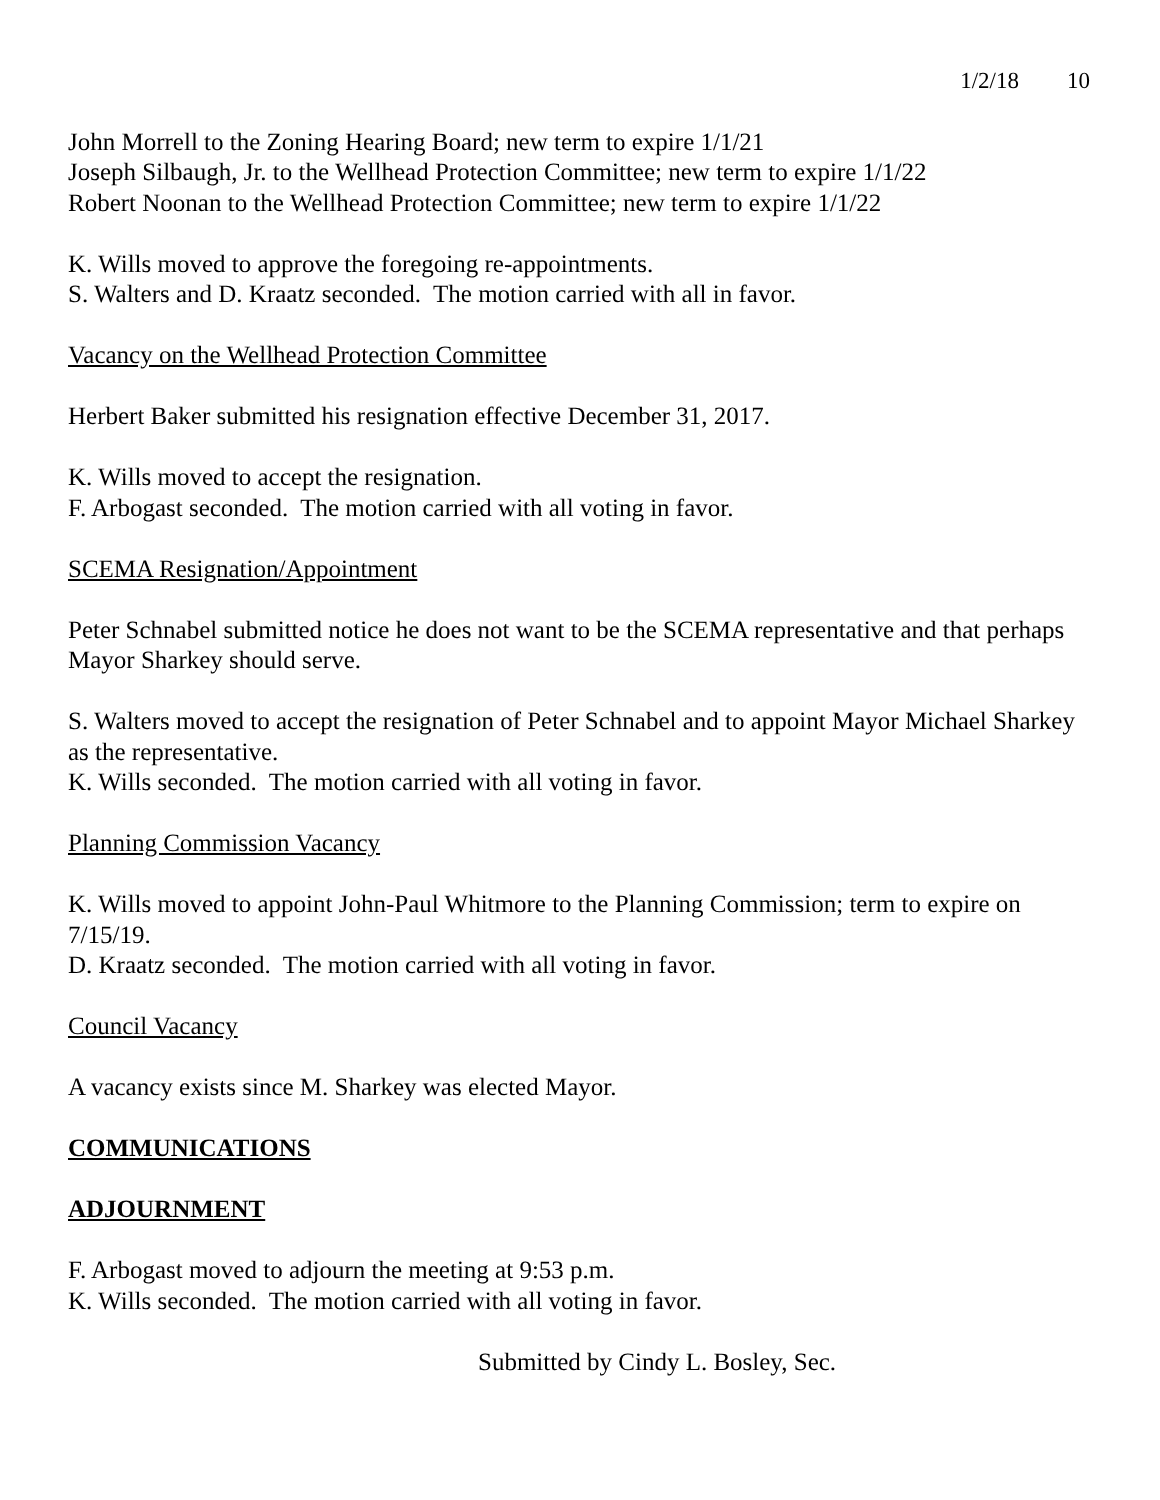1/2/18 10
John Morrell to the Zoning Hearing Board; new term to expire 1/1/21
Joseph Silbaugh, Jr. to the Wellhead Protection Committee; new term to expire 1/1/22
Robert Noonan to the Wellhead Protection Committee; new term to expire 1/1/22
K. Wills moved to approve the foregoing re-appointments.
S. Walters and D. Kraatz seconded. The motion carried with all in favor.
Vacancy on the Wellhead Protection Committee
Herbert Baker submitted his resignation effective December 31, 2017.
K. Wills moved to accept the resignation.
F. Arbogast seconded. The motion carried with all voting in favor.
SCEMA Resignation/Appointment
Peter Schnabel submitted notice he does not want to be the SCEMA representative and that perhaps Mayor Sharkey should serve.
S. Walters moved to accept the resignation of Peter Schnabel and to appoint Mayor Michael Sharkey as the representative.
K. Wills seconded. The motion carried with all voting in favor.
Planning Commission Vacancy
K. Wills moved to appoint John-Paul Whitmore to the Planning Commission; term to expire on 7/15/19.
D. Kraatz seconded. The motion carried with all voting in favor.
Council Vacancy
A vacancy exists since M. Sharkey was elected Mayor.
COMMUNICATIONS
ADJOURNMENT
F. Arbogast moved to adjourn the meeting at 9:53 p.m.
K. Wills seconded. The motion carried with all voting in favor.
Submitted by Cindy L. Bosley, Sec.